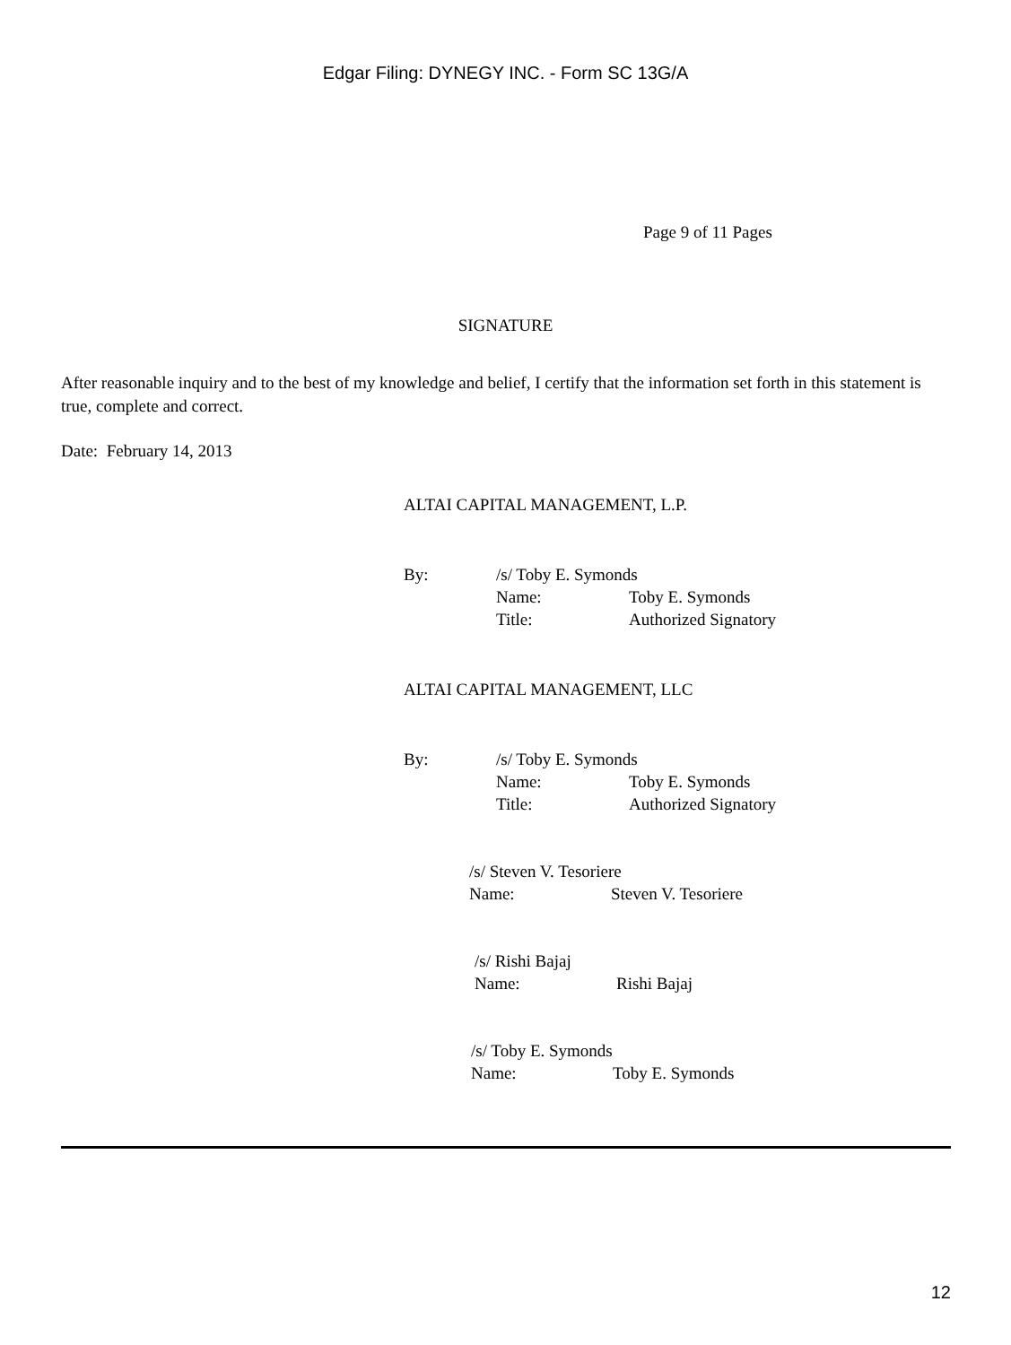Edgar Filing: DYNEGY INC. - Form SC 13G/A
Page 9 of 11 Pages
SIGNATURE
After reasonable inquiry and to the best of my knowledge and belief, I certify that the information set forth in this statement is true, complete and correct.
Date: February 14, 2013
ALTAI CAPITAL MANAGEMENT, L.P.
By: /s/ Toby E. Symonds
Name: Toby E. Symonds
Title: Authorized Signatory
ALTAI CAPITAL MANAGEMENT, LLC
By: /s/ Toby E. Symonds
Name: Toby E. Symonds
Title: Authorized Signatory
/s/ Steven V. Tesoriere
Name: Steven V. Tesoriere
/s/ Rishi Bajaj
Name: Rishi Bajaj
/s/ Toby E. Symonds
Name: Toby E. Symonds
12